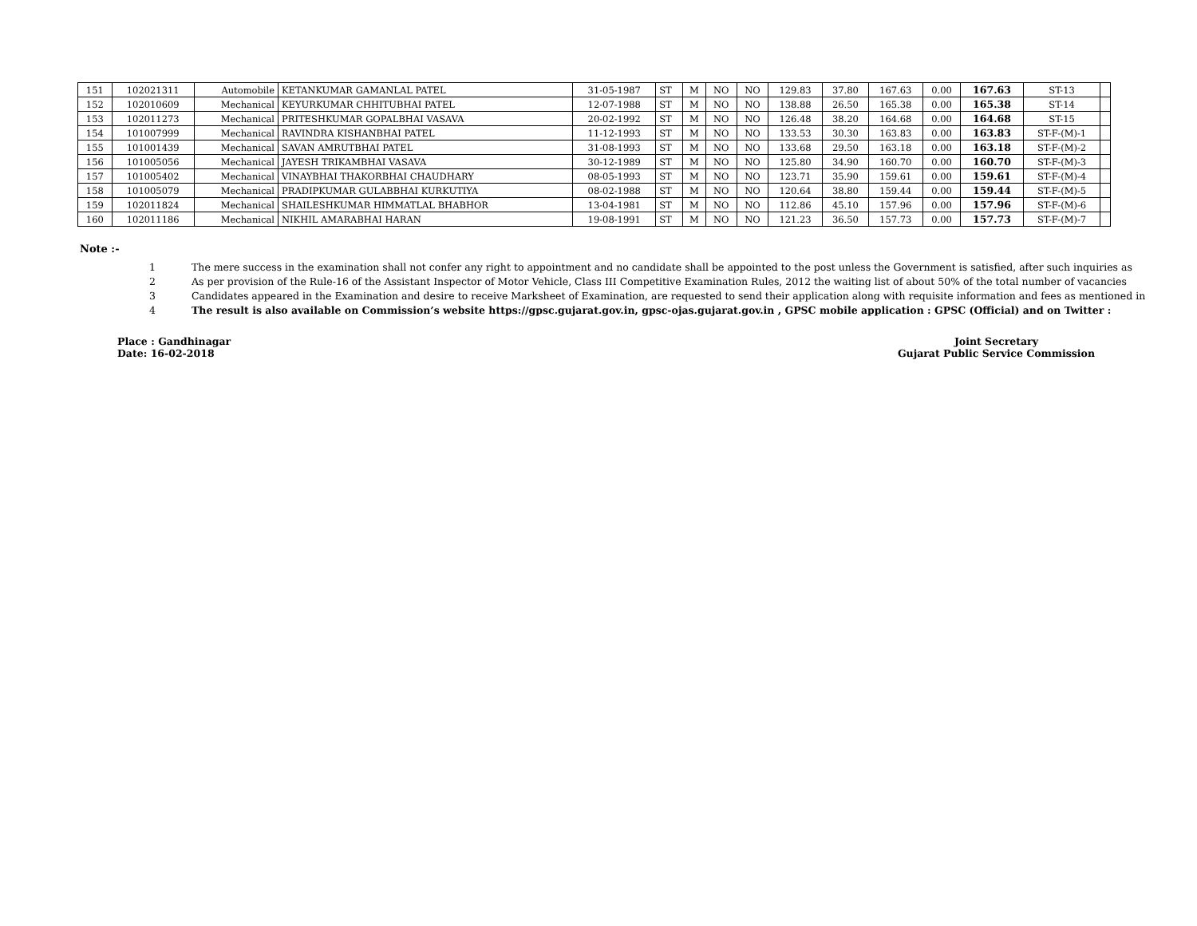| 151 | 102021311 | Automobile | KETANKUMAR GAMANLAL PATEL | 31-05-1987 | ST | M | NO | NO | 129.83 | 37.80 | 167.63 | 0.00 | 167.63 | ST-13 | |
| 152 | 102010609 | Mechanical | KEYURKUMAR CHHITUBHAI PATEL | 12-07-1988 | ST | M | NO | NO | 138.88 | 26.50 | 165.38 | 0.00 | 165.38 | ST-14 | |
| 153 | 102011273 | Mechanical | PRITESHKUMAR GOPALBHAI VASAVA | 20-02-1992 | ST | M | NO | NO | 126.48 | 38.20 | 164.68 | 0.00 | 164.68 | ST-15 | |
| 154 | 101007999 | Mechanical | RAVINDRA KISHANBHAI PATEL | 11-12-1993 | ST | M | NO | NO | 133.53 | 30.30 | 163.83 | 0.00 | 163.83 | ST-F-(M)-1 | |
| 155 | 101001439 | Mechanical | SAVAN AMRUTBHAI PATEL | 31-08-1993 | ST | M | NO | NO | 133.68 | 29.50 | 163.18 | 0.00 | 163.18 | ST-F-(M)-2 | |
| 156 | 101005056 | Mechanical | JAYESH TRIKAMBHAI VASAVA | 30-12-1989 | ST | M | NO | NO | 125.80 | 34.90 | 160.70 | 0.00 | 160.70 | ST-F-(M)-3 | |
| 157 | 101005402 | Mechanical | VINAYBHAI THAKORBHAI CHAUDHARY | 08-05-1993 | ST | M | NO | NO | 123.71 | 35.90 | 159.61 | 0.00 | 159.61 | ST-F-(M)-4 | |
| 158 | 101005079 | Mechanical | PRADIPKUMAR GULABBHAI KURKUTIYA | 08-02-1988 | ST | M | NO | NO | 120.64 | 38.80 | 159.44 | 0.00 | 159.44 | ST-F-(M)-5 | |
| 159 | 102011824 | Mechanical | SHAILESHKUMAR HIMMATLAL BHABHOR | 13-04-1981 | ST | M | NO | NO | 112.86 | 45.10 | 157.96 | 0.00 | 157.96 | ST-F-(M)-6 | |
| 160 | 102011186 | Mechanical | NIKHIL AMARABHAI HARAN | 19-08-1991 | ST | M | NO | NO | 121.23 | 36.50 | 157.73 | 0.00 | 157.73 | ST-F-(M)-7 | |
Note :-
1 The mere success in the examination shall not confer any right to appointment and no candidate shall be appointed to the post unless the Government is satisfied, after such inquiries as
2 As per provision of the Rule-16 of the Assistant Inspector of Motor Vehicle, Class III Competitive Examination Rules, 2012 the waiting list of about 50% of the total number of vacancies
3 Candidates appeared in the Examination and desire to receive Marksheet of Examination, are requested to send their application along with requisite information and fees as mentioned in
4 The result is also available on Commission’s website https://gpsc.gujarat.gov.in, gpsc-ojas.gujarat.gov.in , GPSC mobile application : GPSC (Official) and on Twitter :
Place : Gandhinagar
Date: 16-02-2018
Joint Secretary
Gujarat Public Service Commission